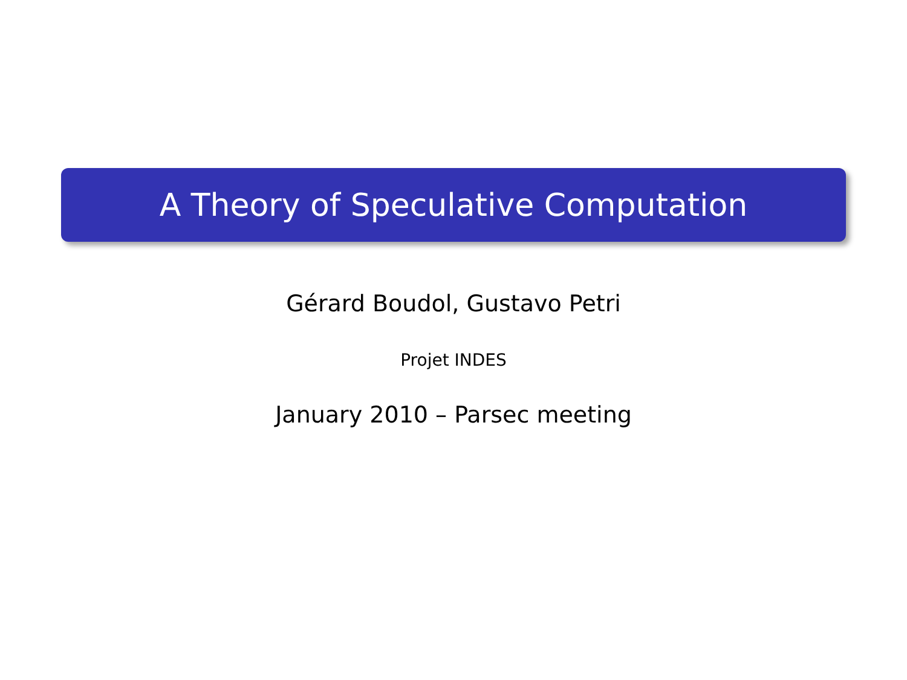A Theory of Speculative Computation
Gérard Boudol, Gustavo Petri
Projet INDES
January 2010 – Parsec meeting